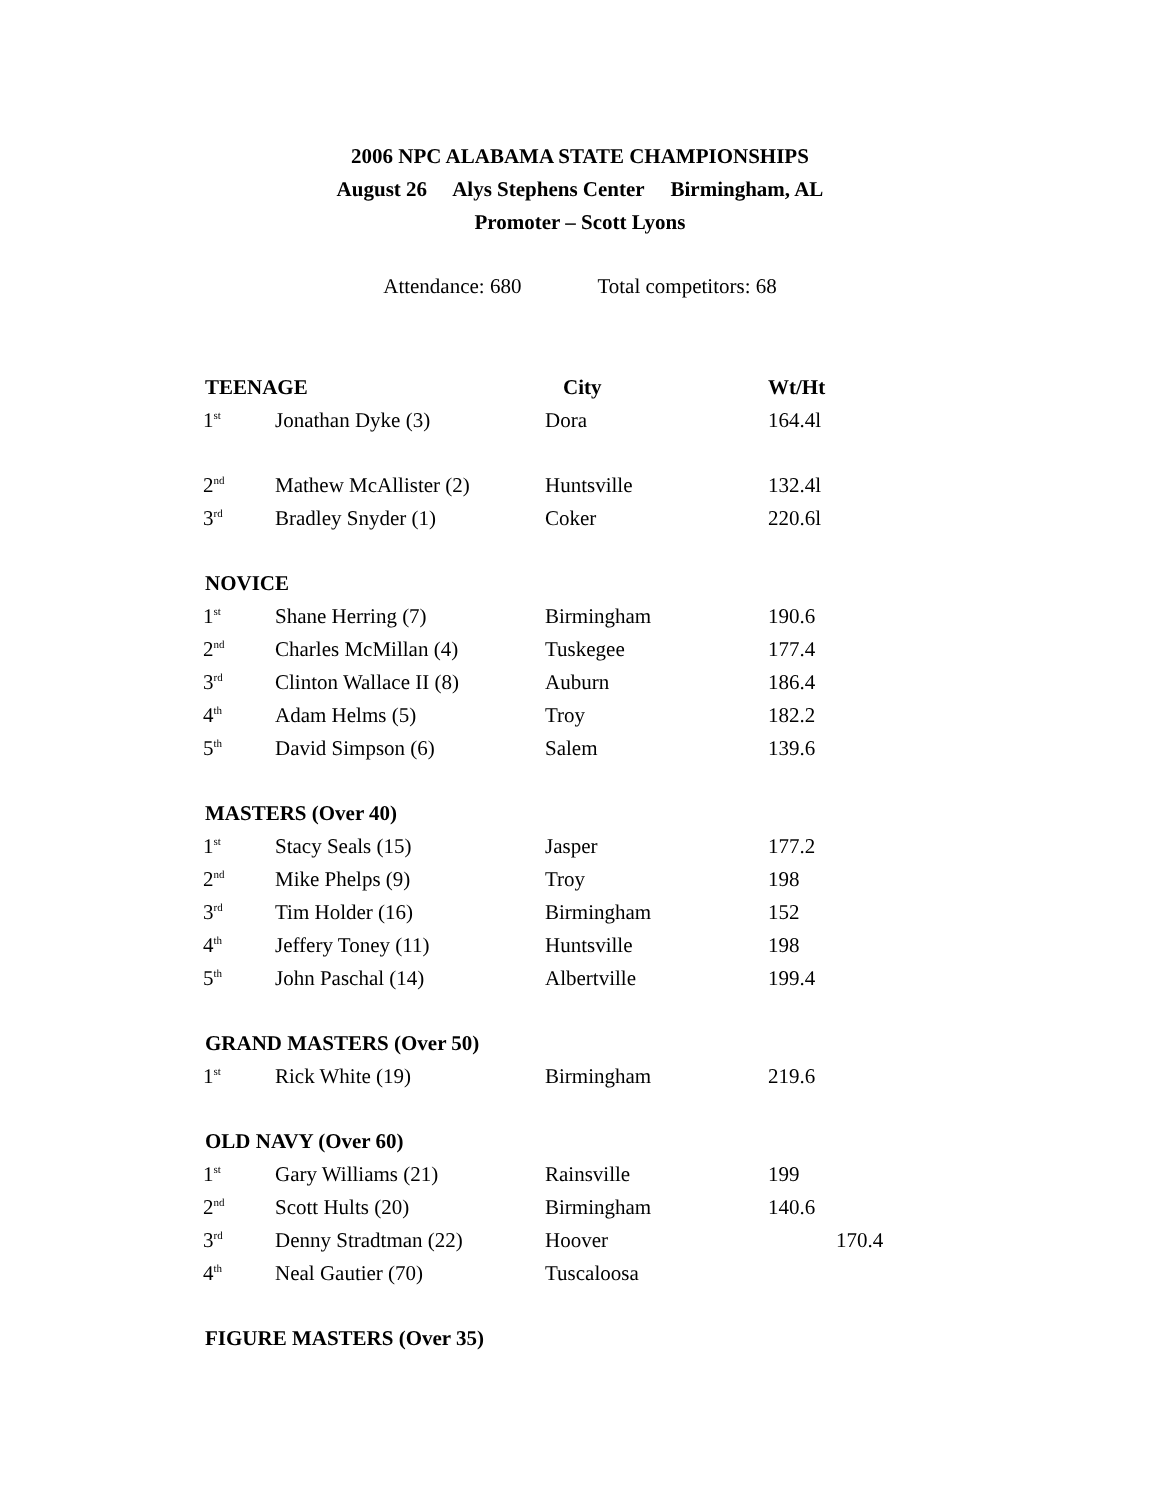2006 NPC ALABAMA STATE CHAMPIONSHIPS
August 26 Alys Stephens Center Birmingham, AL
Promoter – Scott Lyons
Attendance: 680 Total competitors: 68
| TEENAGE | | City | Wt/Ht |
| --- | --- | --- | --- |
| 1<sup>st</sup> | Jonathan Dyke (3) | Dora | 164.4l |
| 2<sup>nd</sup> | Mathew McAllister (2) | Huntsville | 132.4l |
| 3<sup>rd</sup> | Bradley Snyder (1) | Coker | 220.6l |
| NOVICE | | | |
| 1<sup>st</sup> | Shane Herring (7) | Birmingham | 190.6 |
| 2<sup>nd</sup> | Charles McMillan (4) | Tuskegee | 177.4 |
| 3<sup>rd</sup> | Clinton Wallace II (8) | Auburn | 186.4 |
| 4<sup>th</sup> | Adam Helms (5) | Troy | 182.2 |
| 5<sup>th</sup> | David Simpson (6) | Salem | 139.6 |
| MASTERS (Over 40) | | | |
| 1<sup>st</sup> | Stacy Seals (15) | Jasper | 177.2 |
| 2<sup>nd</sup> | Mike Phelps (9) | Troy | 198 |
| 3<sup>rd</sup> | Tim Holder (16) | Birmingham | 152 |
| 4<sup>th</sup> | Jeffery Toney (11) | Huntsville | 198 |
| 5<sup>th</sup> | John Paschal (14) | Albertville | 199.4 |
| GRAND MASTERS (Over 50) | | | |
| 1<sup>st</sup> | Rick White (19) | Birmingham | 219.6 |
| OLD NAVY (Over 60) | | | |
| 1<sup>st</sup> | Gary Williams (21) | Rainsville | 199 |
| 2<sup>nd</sup> | Scott Hults (20) | Birmingham | 140.6 |
| 3<sup>rd</sup> | Denny Stradtman (22) | Hoover | 170.4 |
| 4<sup>th</sup> | Neal Gautier (70) | Tuscaloosa | |
| FIGURE MASTERS (Over 35) | | | |